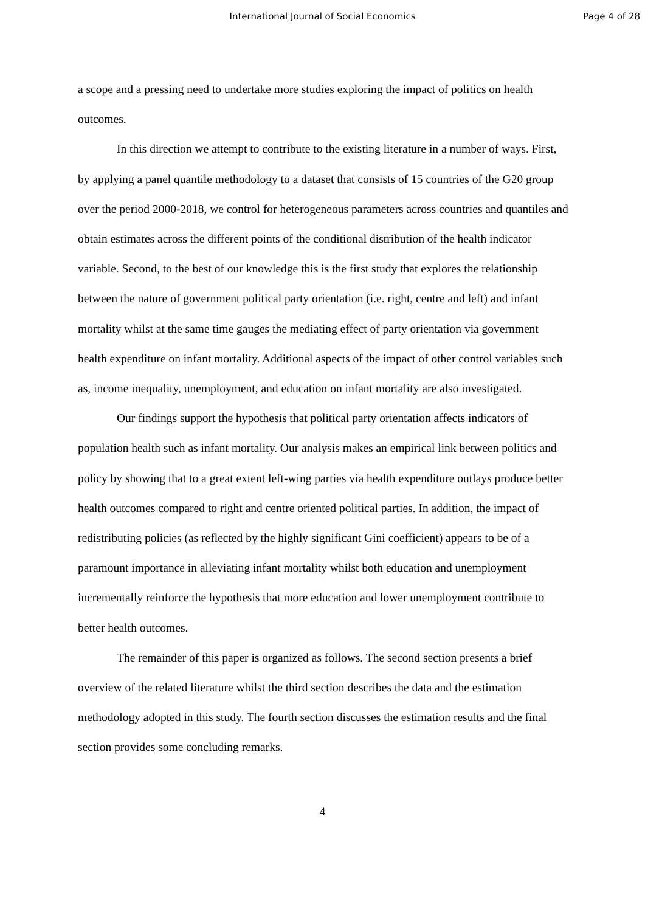International Journal of Social Economics Page 4 of 28
a scope and a pressing need to undertake more studies exploring the impact of politics on health outcomes.
In this direction we attempt to contribute to the existing literature in a number of ways. First, by applying a panel quantile methodology to a dataset that consists of 15 countries of the G20 group over the period 2000-2018, we control for heterogeneous parameters across countries and quantiles and obtain estimates across the different points of the conditional distribution of the health indicator variable. Second, to the best of our knowledge this is the first study that explores the relationship between the nature of government political party orientation (i.e. right, centre and left) and infant mortality whilst at the same time gauges the mediating effect of party orientation via government health expenditure on infant mortality. Additional aspects of the impact of other control variables such as, income inequality, unemployment, and education on infant mortality are also investigated.
Our findings support the hypothesis that political party orientation affects indicators of population health such as infant mortality. Our analysis makes an empirical link between politics and policy by showing that to a great extent left-wing parties via health expenditure outlays produce better health outcomes compared to right and centre oriented political parties. In addition, the impact of redistributing policies (as reflected by the highly significant Gini coefficient) appears to be of a paramount importance in alleviating infant mortality whilst both education and unemployment incrementally reinforce the hypothesis that more education and lower unemployment contribute to better health outcomes.
The remainder of this paper is organized as follows. The second section presents a brief overview of the related literature whilst the third section describes the data and the estimation methodology adopted in this study. The fourth section discusses the estimation results and the final section provides some concluding remarks.
4